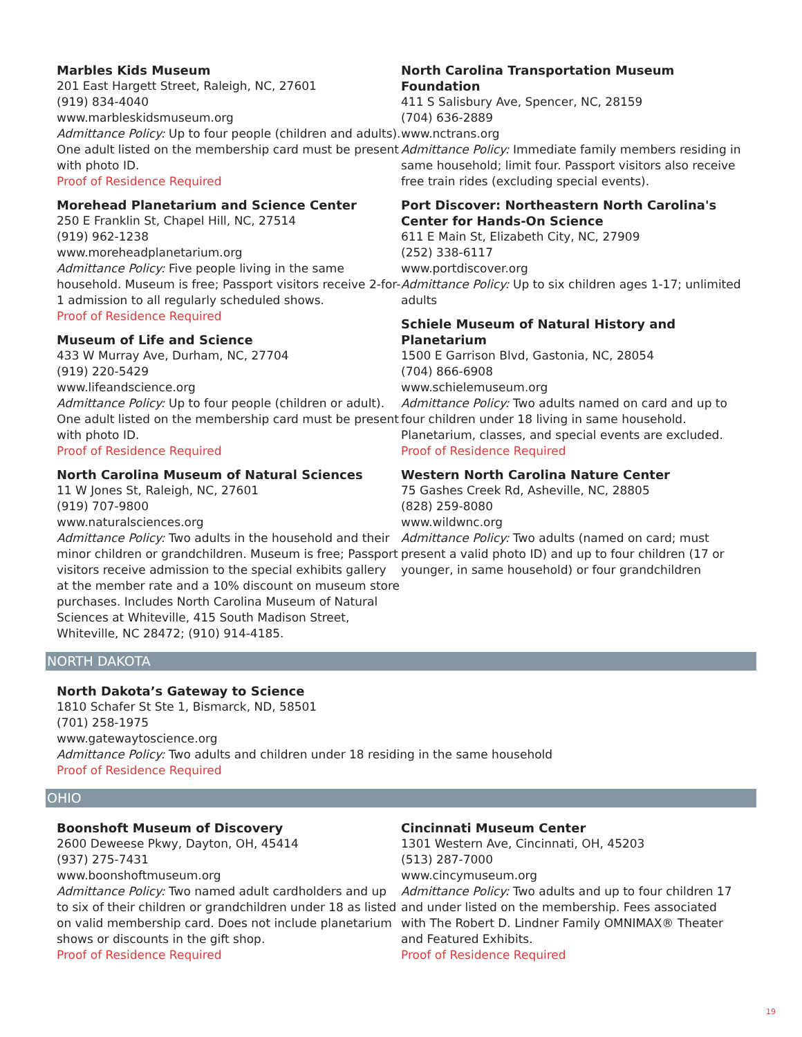Marbles Kids Museum
201 East Hargett Street, Raleigh, NC, 27601
(919) 834-4040
www.marbleskidsmuseum.org
Admittance Policy: Up to four people (children and adults). One adult listed on the membership card must be present with photo ID.
Proof of Residence Required
Morehead Planetarium and Science Center
250 E Franklin St, Chapel Hill, NC, 27514
(919) 962-1238
www.moreheadplanetarium.org
Admittance Policy: Five people living in the same household. Museum is free; Passport visitors receive 2-for-1 admission to all regularly scheduled shows.
Proof of Residence Required
Museum of Life and Science
433 W Murray Ave, Durham, NC, 27704
(919) 220-5429
www.lifeandscience.org
Admittance Policy: Up to four people (children or adult). One adult listed on the membership card must be present with photo ID.
Proof of Residence Required
North Carolina Museum of Natural Sciences
11 W Jones St, Raleigh, NC, 27601
(919) 707-9800
www.naturalsciences.org
Admittance Policy: Two adults in the household and their minor children or grandchildren. Museum is free; Passport visitors receive admission to the special exhibits gallery at the member rate and a 10% discount on museum store purchases. Includes North Carolina Museum of Natural Sciences at Whiteville, 415 South Madison Street, Whiteville, NC 28472; (910) 914-4185.
North Carolina Transportation Museum Foundation
411 S Salisbury Ave, Spencer, NC, 28159
(704) 636-2889
www.nctrans.org
Admittance Policy: Immediate family members residing in same household; limit four. Passport visitors also receive free train rides (excluding special events).
Port Discover: Northeastern North Carolina's Center for Hands-On Science
611 E Main St, Elizabeth City, NC, 27909
(252) 338-6117
www.portdiscover.org
Admittance Policy: Up to six children ages 1-17; unlimited adults
Schiele Museum of Natural History and Planetarium
1500 E Garrison Blvd, Gastonia, NC, 28054
(704) 866-6908
www.schielemuseum.org
Admittance Policy: Two adults named on card and up to four children under 18 living in same household. Planetarium, classes, and special events are excluded.
Proof of Residence Required
Western North Carolina Nature Center
75 Gashes Creek Rd, Asheville, NC, 28805
(828) 259-8080
www.wildwnc.org
Admittance Policy: Two adults (named on card; must present a valid photo ID) and up to four children (17 or younger, in same household) or four grandchildren
NORTH DAKOTA
North Dakota’s Gateway to Science
1810 Schafer St Ste 1, Bismarck, ND, 58501
(701) 258-1975
www.gatewaytoscience.org
Admittance Policy: Two adults and children under 18 residing in the same household
Proof of Residence Required
OHIO
Boonshoft Museum of Discovery
2600 Deweese Pkwy, Dayton, OH, 45414
(937) 275-7431
www.boonshoftmuseum.org
Admittance Policy: Two named adult cardholders and up to six of their children or grandchildren under 18 as listed on valid membership card. Does not include planetarium shows or discounts in the gift shop.
Proof of Residence Required
Cincinnati Museum Center
1301 Western Ave, Cincinnati, OH, 45203
(513) 287-7000
www.cincymuseum.org
Admittance Policy: Two adults and up to four children 17 and under listed on the membership. Fees associated with The Robert D. Lindner Family OMNIMAX® Theater and Featured Exhibits.
Proof of Residence Required
19